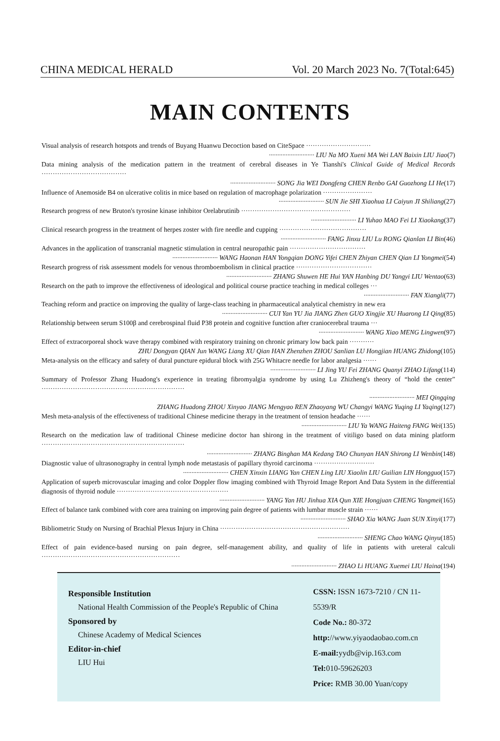CHINA MEDICAL HERALD Vol. 20 March 2023 No. 7(Total:645)
MAIN CONTENTS
Visual analysis of research hotspots and trends of Buyang Huanwu Decoction based on CiteSpace ·····························
··························· LIU Na MO Xueni MA Wei LAN Baixin LIU Jiao(7)
Data mining analysis of the medication pattern in the treatment of cerebral diseases in Ye Tianshi's Clinical Guide of Medical Records ······································
··························· SONG Jia WEI Dongfeng CHEN Renbo GAI Guozhong LI He(17)
Influence of Anemoside B4 on ulcerative colitis in mice based on regulation of macrophage polarization ······················
··························· SUN Jie SHI Xiaohua LI Caiyun JI Shiliang(27)
Research progress of new Bruton's tyrosine kinase inhibitor Orelabrutinib ·················································
··························· LI Yuhao MAO Fei LI Xiaokang(37)
Clinical research progress in the treatment of herpes zoster with fire needle and cupping ·······································
··························· FANG Jinxu LIU Lu RONG Qianlan LI Bin(46)
Advances in the application of transcranial magnetic stimulation in central neuropathic pain ··································
··························· WANG Haonan HAN Yongqian DONG Yifei CHEN Zhiyan CHEN Qian LI Yongmei(54)
Research progress of risk assessment models for venous thromboembolism in clinical practice ··································
··························· ZHANG Shuwen HE Hui YAN Hanbing DU Yangyi LIU Wentao(63)
Research on the path to improve the effectiveness of ideological and political course practice teaching in medical colleges ···
··························· FAN Xiangli(77)
Teaching reform and practice on improving the quality of large-class teaching in pharmaceutical analytical chemistry in new era
··························· CUI Yan YU Jia JIANG Zhen GUO Xingjie XU Huarong LI Qing(85)
Relationship between serum S100β and cerebrospinal fluid P38 protein and cognitive function after craniocerebral trauma ···
··························· WANG Xiao MENG Lingwen(97)
Effect of extracorporeal shock wave therapy combined with respiratory training on chronic primary low back pain ···········
ZHU Dongyan QIAN Jun WANG Liang XU Qian HAN Zhenzhen ZHOU Sanlian LU Hongjian HUANG Zhidong(105)
Meta-analysis on the efficacy and safety of dural puncture epidural block with 25G Whitacre needle for labor analgesia ······
··························· LI Jing YU Fei ZHANG Quanyi ZHAO Lifang(114)
Summary of Professor Zhang Huadong's experience in treating fibromyalgia syndrome by using Lu Zhizheng's theory of “hold the center” ································································
··························· MEI Qingqing
ZHANG Huadong ZHOU Xinyao JIANG Mengyao REN Zhaoyang WU Changyi WANG Yuqing LI Yaqing(127)
Mesh meta-analysis of the effectiveness of traditional Chinese medicine therapy in the treatment of tension headache ······
··························· LIU Ya WANG Haiteng FANG Wei(135)
Research on the medication law of traditional Chinese medicine doctor han shirong in the treatment of vitiligo based on data mining platform ································································
··························· ZHANG Binghan MA Kedang TAO Chunyan HAN Shirong LI Wenbin(148)
Diagnostic value of ultrasonography in central lymph node metastasis of papillary thyroid carcinoma ···························
··························· CHEN Xinxin LIANG Yan CHEN Ling LIU Xiaolin LIU Guilian LIN Hongguo(157)
Application of superb microvascular imaging and color Doppler flow imaging combined with Thyroid Image Report And Data System in the differential diagnosis of thyroid nodule ··················································
··························· YANG Yan HU Jinhua XIA Qun XIE Hongjuan CHENG Yangmei(165)
Effect of balance tank combined with core area training on improving pain degree of patients with lumbar muscle strain ······
··························· SHAO Xia WANG Juan SUN Xinyi(177)
Bibliometric Study on Nursing of Brachial Plexus Injury in China ··························································
··························· SHENG Chao WANG Qinyu(185)
Effect of pain evidence-based nursing on pain degree, self-management ability, and quality of life in patients with ureteral calculi ······························································
··························· ZHAO Li HUANG Xuemei LIU Haina(194)
Responsible Institution
National Health Commission of the People's Republic of China
Sponsored by
Chinese Academy of Medical Sciences
Editor-in-chief
LIU Hui
CSSN: ISSN 1673-7210 / CN 11-5539/R
Code No.: 80-372
http://www.yiyaodaobao.com.cn
E-mail: yydb@vip.163.com
Tel: 010-59626203
Price: RMB 30.00 Yuan/copy